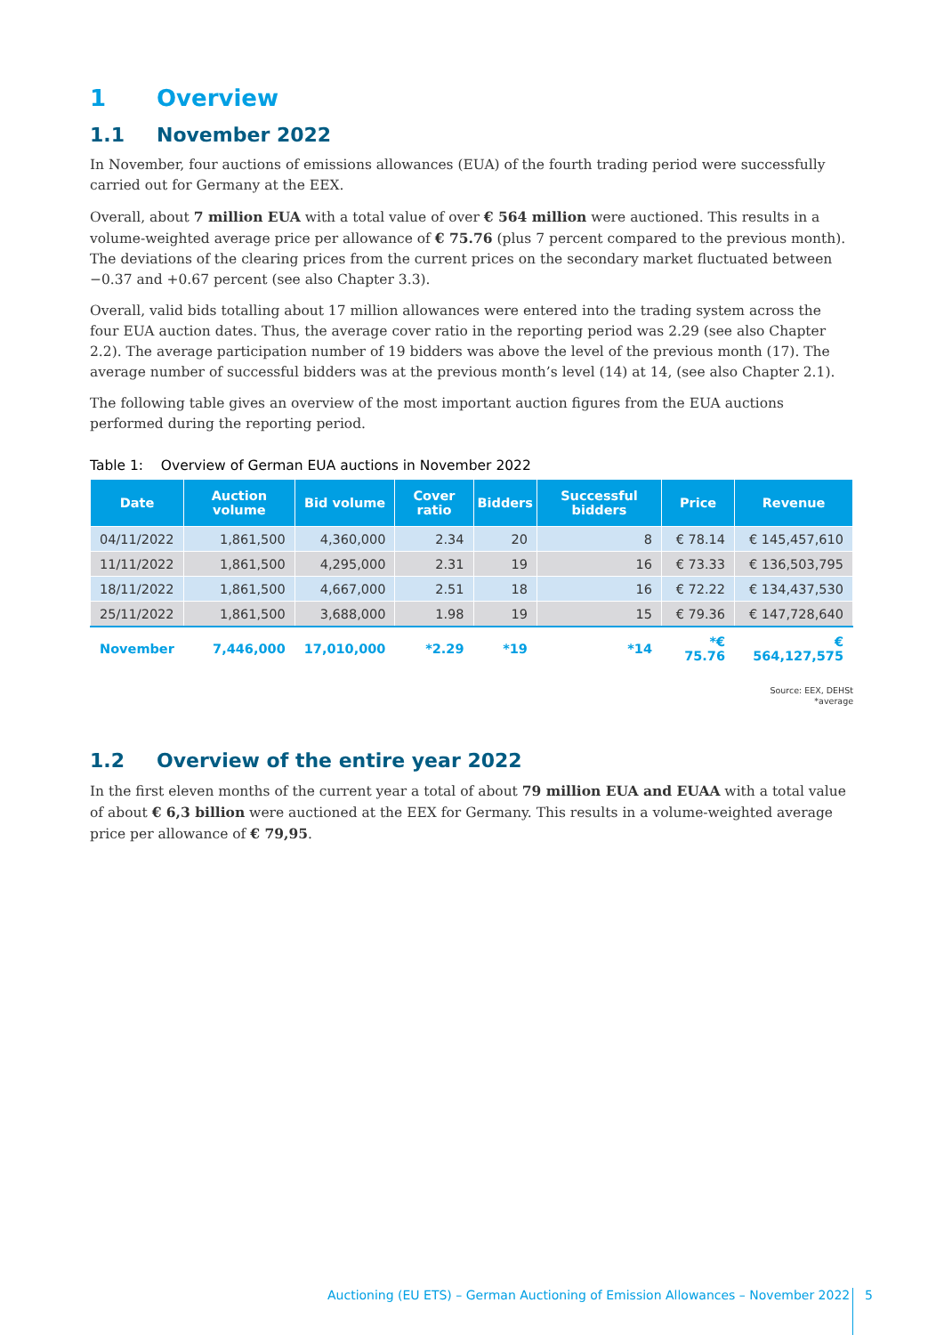1 Overview
1.1 November 2022
In November, four auctions of emissions allowances (EUA) of the fourth trading period were successfully carried out for Germany at the EEX.
Overall, about 7 million EUA with a total value of over € 564 million were auctioned. This results in a volume-weighted average price per allowance of € 75.76 (plus 7 percent compared to the previous month). The deviations of the clearing prices from the current prices on the secondary market fluctuated between −0.37 and +0.67 percent (see also Chapter 3.3).
Overall, valid bids totalling about 17 million allowances were entered into the trading system across the four EUA auction dates. Thus, the average cover ratio in the reporting period was 2.29 (see also Chapter 2.2). The average participation number of 19 bidders was above the level of the previous month (17). The average number of successful bidders was at the previous month’s level (14) at 14, (see also Chapter 2.1).
The following table gives an overview of the most important auction figures from the EUA auctions performed during the reporting period.
Table 1: Overview of German EUA auctions in November 2022
| Date | Auction volume | Bid volume | Cover ratio | Bidders | Successful bidders | Price | Revenue |
| --- | --- | --- | --- | --- | --- | --- | --- |
| 04/11/2022 | 1,861,500 | 4,360,000 | 2.34 | 20 | 8 | € 78.14 | € 145,457,610 |
| 11/11/2022 | 1,861,500 | 4,295,000 | 2.31 | 19 | 16 | € 73.33 | € 136,503,795 |
| 18/11/2022 | 1,861,500 | 4,667,000 | 2.51 | 18 | 16 | € 72.22 | € 134,437,530 |
| 25/11/2022 | 1,861,500 | 3,688,000 | 1.98 | 19 | 15 | € 79.36 | € 147,728,640 |
| November | 7,446,000 | 17,010,000 | *2.29 | *19 | *14 | *€ 75.76 | € 564,127,575 |
Source: EEX, DEHSt
*average
1.2 Overview of the entire year 2022
In the first eleven months of the current year a total of about 79 million EUA and EUAA with a total value of about € 6,3 billion were auctioned at the EEX for Germany. This results in a volume-weighted average price per allowance of € 79,95.
Auctioning (EU ETS) – German Auctioning of Emission Allowances – November 2022 5